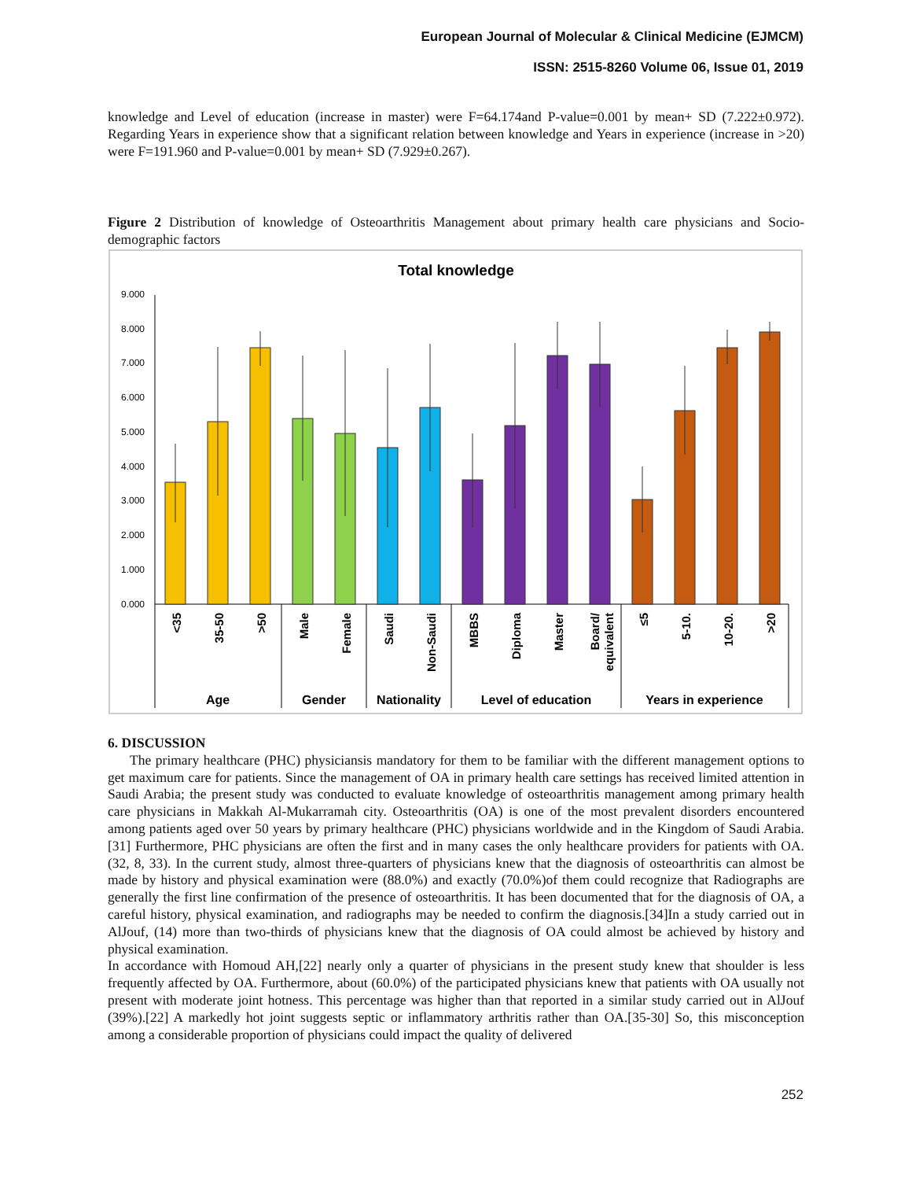European Journal of Molecular & Clinical Medicine (EJMCM)
ISSN: 2515-8260 Volume 06, Issue 01, 2019
knowledge and Level of education (increase in master) were F=64.174and P-value=0.001 by mean+ SD (7.222±0.972). Regarding Years in experience show that a significant relation between knowledge and Years in experience (increase in >20) were F=191.960 and P-value=0.001 by mean+ SD (7.929±0.267).
Figure 2 Distribution of knowledge of Osteoarthritis Management about primary health care physicians and Socio-demographic factors
Total knowledge
0.000
1.000
2.000
3.000
4.000
5.000
6.000
7.000
8.000
9.000
<35
35-50
>50
Male
Female
Saudi
Non-Saudi
MBBS
Diploma
Master
Board/
equivalent
≤5
5-10.
10-20.
>20
Age
Gender
Nationality
Level of education
Years in experience
6. DISCUSSION
The primary healthcare (PHC) physiciansis mandatory for them to be familiar with the different management options to get maximum care for patients. Since the management of OA in primary health care settings has received limited attention in Saudi Arabia; the present study was conducted to evaluate knowledge of osteoarthritis management among primary health care physicians in Makkah Al-Mukarramah city. Osteoarthritis (OA) is one of the most prevalent disorders encountered among patients aged over 50 years by primary healthcare (PHC) physicians worldwide and in the Kingdom of Saudi Arabia.[31] Furthermore, PHC physicians are often the first and in many cases the only healthcare providers for patients with OA.(32, 8, 33). In the current study, almost three-quarters of physicians knew that the diagnosis of osteoarthritis can almost be made by history and physical examination were (88.0%) and exactly (70.0%)of them could recognize that Radiographs are generally the first line confirmation of the presence of osteoarthritis. It has been documented that for the diagnosis of OA, a careful history, physical examination, and radiographs may be needed to confirm the diagnosis.[34]In a study carried out in AlJouf, (14) more than two-thirds of physicians knew that the diagnosis of OA could almost be achieved by history and physical examination.
In accordance with Homoud AH,[22] nearly only a quarter of physicians in the present study knew that shoulder is less frequently affected by OA. Furthermore, about (60.0%) of the participated physicians knew that patients with OA usually not present with moderate joint hotness. This percentage was higher than that reported in a similar study carried out in AlJouf (39%).[22] A markedly hot joint suggests septic or inflammatory arthritis rather than OA.[35-30] So, this misconception among a considerable proportion of physicians could impact the quality of delivered
252